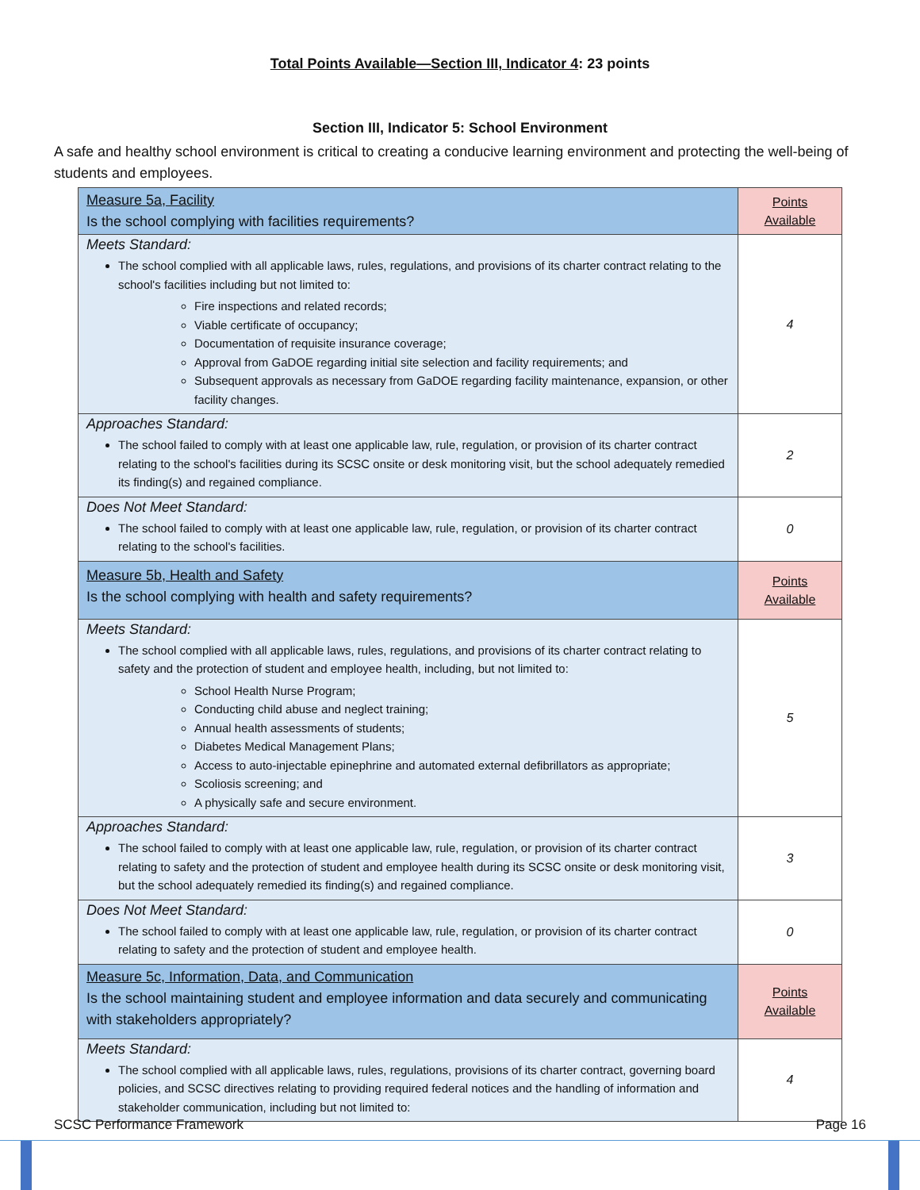Total Points Available—Section III, Indicator 4: 23 points
Section III, Indicator 5: School Environment
A safe and healthy school environment is critical to creating a conducive learning environment and protecting the well-being of students and employees.
| Measure 5a, Facility Is the school complying with facilities requirements? | Points Available |
| Meets Standard: The school complied with all applicable laws, rules, regulations, and provisions of its charter contract relating to the school's facilities including but not limited to: Fire inspections and related records; Viable certificate of occupancy; Documentation of requisite insurance coverage; Approval from GaDOE regarding initial site selection and facility requirements; and Subsequent approvals as necessary from GaDOE regarding facility maintenance, expansion, or other facility changes. | 4 |
| Approaches Standard: The school failed to comply with at least one applicable law, rule, regulation, or provision of its charter contract relating to the school's facilities during its SCSC onsite or desk monitoring visit, but the school adequately remedied its finding(s) and regained compliance. | 2 |
| Does Not Meet Standard: The school failed to comply with at least one applicable law, rule, regulation, or provision of its charter contract relating to the school's facilities. | 0 |
| Measure 5b, Health and Safety Is the school complying with health and safety requirements? | Points Available |
| Meets Standard: The school complied with all applicable laws, rules, regulations, and provisions of its charter contract relating to safety and the protection of student and employee health, including, but not limited to: School Health Nurse Program; Conducting child abuse and neglect training; Annual health assessments of students; Diabetes Medical Management Plans; Access to auto-injectable epinephrine and automated external defibrillators as appropriate; Scoliosis screening; and A physically safe and secure environment. | 5 |
| Approaches Standard: The school failed to comply with at least one applicable law, rule, regulation, or provision of its charter contract relating to safety and the protection of student and employee health during its SCSC onsite or desk monitoring visit, but the school adequately remedied its finding(s) and regained compliance. | 3 |
| Does Not Meet Standard: The school failed to comply with at least one applicable law, rule, regulation, or provision of its charter contract relating to safety and the protection of student and employee health. | 0 |
| Measure 5c, Information, Data, and Communication Is the school maintaining student and employee information and data securely and communicating with stakeholders appropriately? | Points Available |
| Meets Standard: The school complied with all applicable laws, rules, regulations, provisions of its charter contract, governing board policies, and SCSC directives relating to providing required federal notices and the handling of information and stakeholder communication, including but not limited to: | 4 |
SCSC Performance Framework Page 16